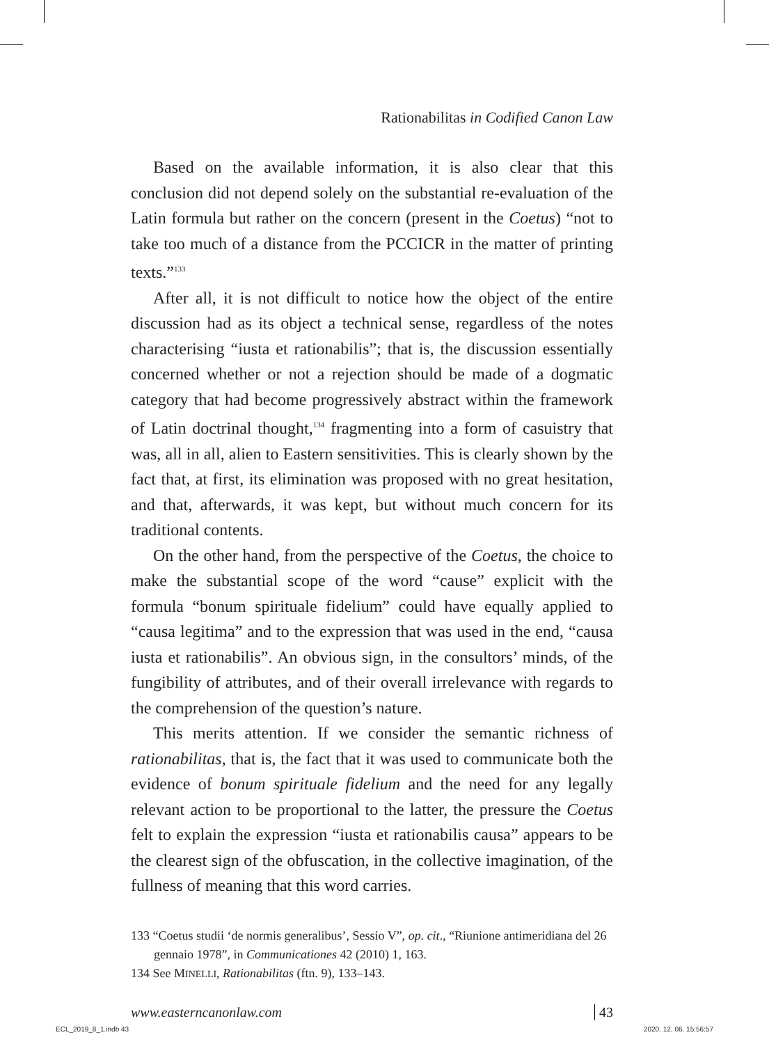Rationabilitas in Codified Canon Law
Based on the available information, it is also clear that this conclusion did not depend solely on the substantial re-evaluation of the Latin formula but rather on the concern (present in the Coetus) “not to take too much of a distance from the PCCICR in the matter of printing texts.”<sup>133</sup>
After all, it is not difficult to notice how the object of the entire discussion had as its object a technical sense, regardless of the notes characterising “iusta et rationabilis”; that is, the discussion essentially concerned whether or not a rejection should be made of a dogmatic category that had become progressively abstract within the framework of Latin doctrinal thought,<sup>134</sup> fragmenting into a form of casuistry that was, all in all, alien to Eastern sensitivities. This is clearly shown by the fact that, at first, its elimination was proposed with no great hesitation, and that, afterwards, it was kept, but without much concern for its traditional contents.
On the other hand, from the perspective of the Coetus, the choice to make the substantial scope of the word “cause” explicit with the formula “bonum spirituale fidelium” could have equally applied to “causa legitima” and to the expression that was used in the end, “causa iusta et rationabilis”. An obvious sign, in the consultors’ minds, of the fungibility of attributes, and of their overall irrelevance with regards to the comprehension of the question’s nature.
This merits attention. If we consider the semantic richness of rationabilitas, that is, the fact that it was used to communicate both the evidence of bonum spirituale fidelium and the need for any legally relevant action to be proportional to the latter, the pressure the Coetus felt to explain the expression “iusta et rationabilis causa” appears to be the clearest sign of the obfuscation, in the collective imagination, of the fullness of meaning that this word carries.
133 “Coetus studii ‘de normis generalibus’, Sessio V”, op. cit., “Riunione antimeridiana del 26 gennaio 1978”, in Communicationes 42 (2010) 1, 163.
134 See MINELLI, Rationabilitas (ftn. 9), 133–143.
www.easterncanonlaw.com 43
ECL_2019_8_1.indb 43 2020. 12. 06. 15:56:57